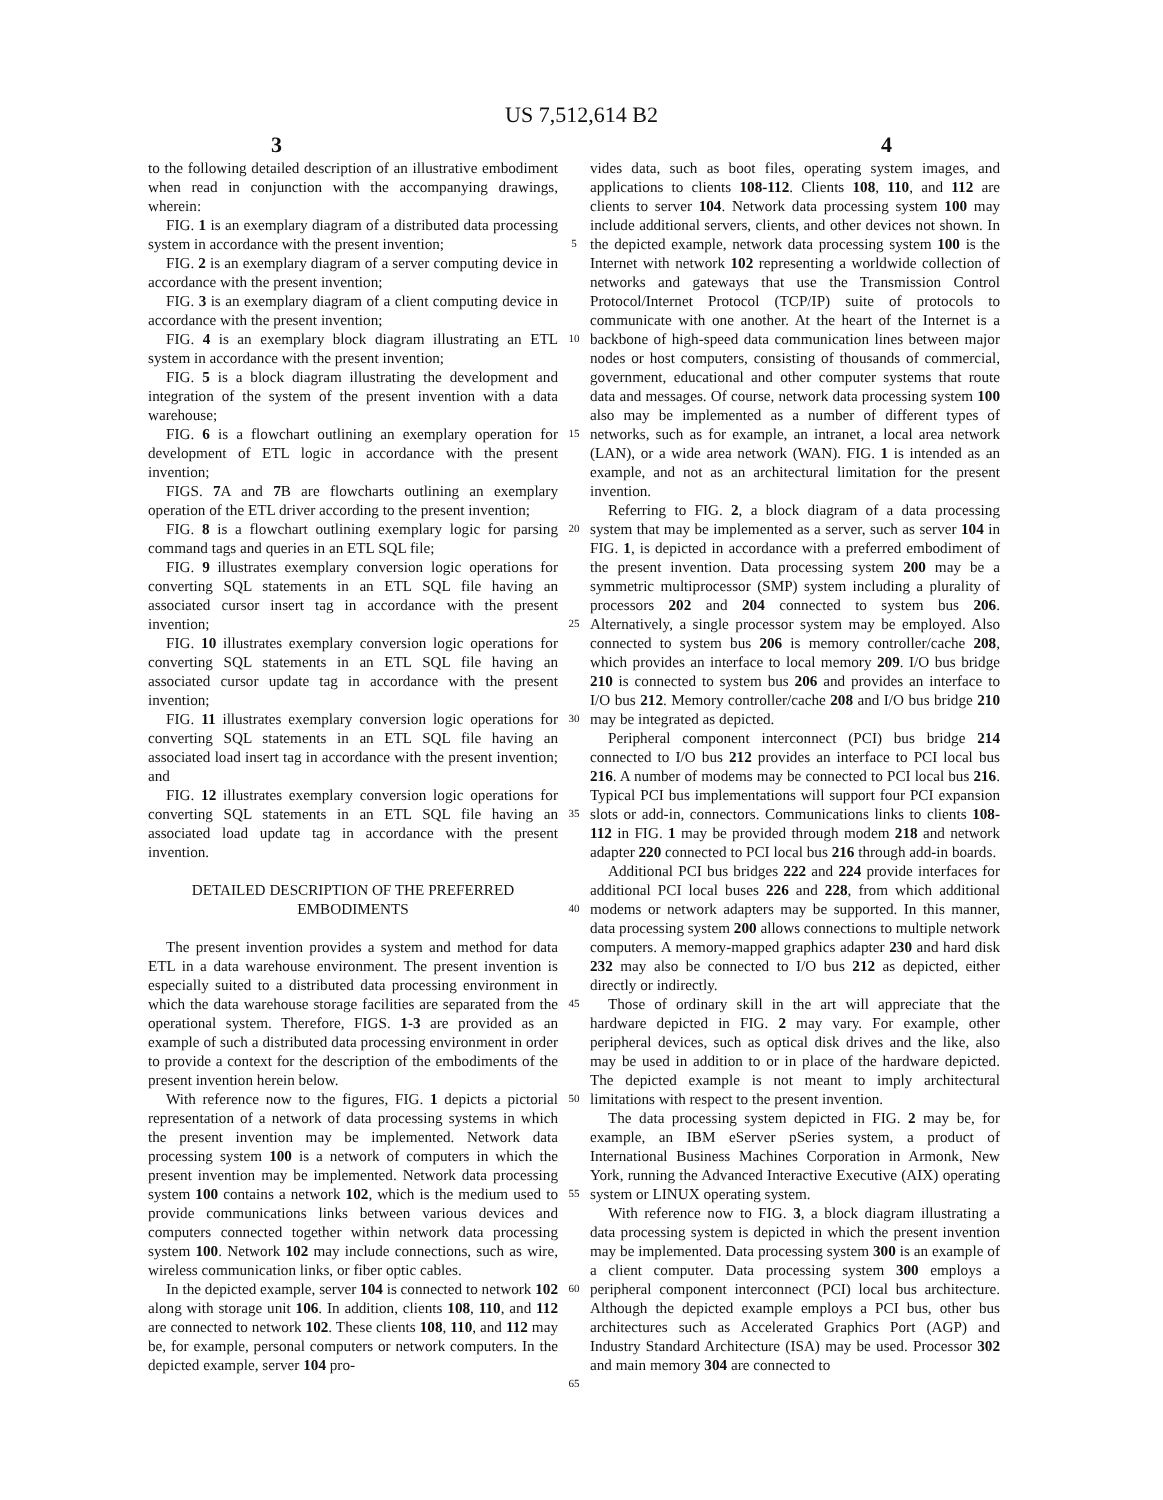US 7,512,614 B2
3 4
to the following detailed description of an illustrative embodiment when read in conjunction with the accompanying drawings, wherein:
FIG. 1 is an exemplary diagram of a distributed data processing system in accordance with the present invention;
FIG. 2 is an exemplary diagram of a server computing device in accordance with the present invention;
FIG. 3 is an exemplary diagram of a client computing device in accordance with the present invention;
FIG. 4 is an exemplary block diagram illustrating an ETL system in accordance with the present invention;
FIG. 5 is a block diagram illustrating the development and integration of the system of the present invention with a data warehouse;
FIG. 6 is a flowchart outlining an exemplary operation for development of ETL logic in accordance with the present invention;
FIGS. 7 A and 7 B are flowcharts outlining an exemplary operation of the ETL driver according to the present invention;
FIG. 8 is a flowchart outlining exemplary logic for parsing command tags and queries in an ETL SQL file;
FIG. 9 illustrates exemplary conversion logic operations for converting SQL statements in an ETL SQL file having an associated cursor insert tag in accordance with the present invention;
FIG. 10 illustrates exemplary conversion logic operations for converting SQL statements in an ETL SQL file having an associated cursor update tag in accordance with the present invention;
FIG. 11 illustrates exemplary conversion logic operations for converting SQL statements in an ETL SQL file having an associated load insert tag in accordance with the present invention; and
FIG. 12 illustrates exemplary conversion logic operations for converting SQL statements in an ETL SQL file having an associated load update tag in accordance with the present invention.
DETAILED DESCRIPTION OF THE PREFERRED EMBODIMENTS
The present invention provides a system and method for data ETL in a data warehouse environment. The present invention is especially suited to a distributed data processing environment in which the data warehouse storage facilities are separated from the operational system. Therefore, FIGS. 1-3 are provided as an example of such a distributed data processing environment in order to provide a context for the description of the embodiments of the present invention herein below.
With reference now to the figures, FIG. 1 depicts a pictorial representation of a network of data processing systems in which the present invention may be implemented. Network data processing system 100 is a network of computers in which the present invention may be implemented. Network data processing system 100 contains a network 102, which is the medium used to provide communications links between various devices and computers connected together within network data processing system 100. Network 102 may include connections, such as wire, wireless communication links, or fiber optic cables.
In the depicted example, server 104 is connected to network 102 along with storage unit 106. In addition, clients 108, 110, and 112 are connected to network 102. These clients 108, 110, and 112 may be, for example, personal computers or network computers. In the depicted example, server 104 pro-
5
10
15
20
25
30
35
40
45
50
55
60
65
vides data, such as boot files, operating system images, and applications to clients 108-112. Clients 108, 110, and 112 are clients to server 104. Network data processing system 100 may include additional servers, clients, and other devices not shown. In the depicted example, network data processing system 100 is the Internet with network 102 representing a worldwide collection of networks and gateways that use the Transmission Control Protocol/Internet Protocol (TCP/IP) suite of protocols to communicate with one another. At the heart of the Internet is a backbone of high-speed data communication lines between major nodes or host computers, consisting of thousands of commercial, government, educational and other computer systems that route data and messages. Of course, network data processing system 100 also may be implemented as a number of different types of networks, such as for example, an intranet, a local area network (LAN), or a wide area network (WAN). FIG. 1 is intended as an example, and not as an architectural limitation for the present invention.
Referring to FIG. 2, a block diagram of a data processing system that may be implemented as a server, such as server 104 in FIG. 1, is depicted in accordance with a preferred embodiment of the present invention. Data processing system 200 may be a symmetric multiprocessor (SMP) system including a plurality of processors 202 and 204 connected to system bus 206. Alternatively, a single processor system may be employed. Also connected to system bus 206 is memory controller/cache 208, which provides an interface to local memory 209. I/O bus bridge 210 is connected to system bus 206 and provides an interface to I/O bus 212. Memory controller/cache 208 and I/O bus bridge 210 may be integrated as depicted.
Peripheral component interconnect (PCI) bus bridge 214 connected to I/O bus 212 provides an interface to PCI local bus 216. A number of modems may be connected to PCI local bus 216. Typical PCI bus implementations will support four PCI expansion slots or add-in, connectors. Communications links to clients 108-112 in FIG. 1 may be provided through modem 218 and network adapter 220 connected to PCI local bus 216 through add-in boards.
Additional PCI bus bridges 222 and 224 provide interfaces for additional PCI local buses 226 and 228, from which additional modems or network adapters may be supported. In this manner, data processing system 200 allows connections to multiple network computers. A memory-mapped graphics adapter 230 and hard disk 232 may also be connected to I/O bus 212 as depicted, either directly or indirectly.
Those of ordinary skill in the art will appreciate that the hardware depicted in FIG. 2 may vary. For example, other peripheral devices, such as optical disk drives and the like, also may be used in addition to or in place of the hardware depicted. The depicted example is not meant to imply architectural limitations with respect to the present invention.
The data processing system depicted in FIG. 2 may be, for example, an IBM eServer pSeries system, a product of International Business Machines Corporation in Armonk, New York, running the Advanced Interactive Executive (AIX) operating system or LINUX operating system.
With reference now to FIG. 3, a block diagram illustrating a data processing system is depicted in which the present invention may be implemented. Data processing system 300 is an example of a client computer. Data processing system 300 employs a peripheral component interconnect (PCI) local bus architecture. Although the depicted example employs a PCI bus, other bus architectures such as Accelerated Graphics Port (AGP) and Industry Standard Architecture (ISA) may be used. Processor 302 and main memory 304 are connected to